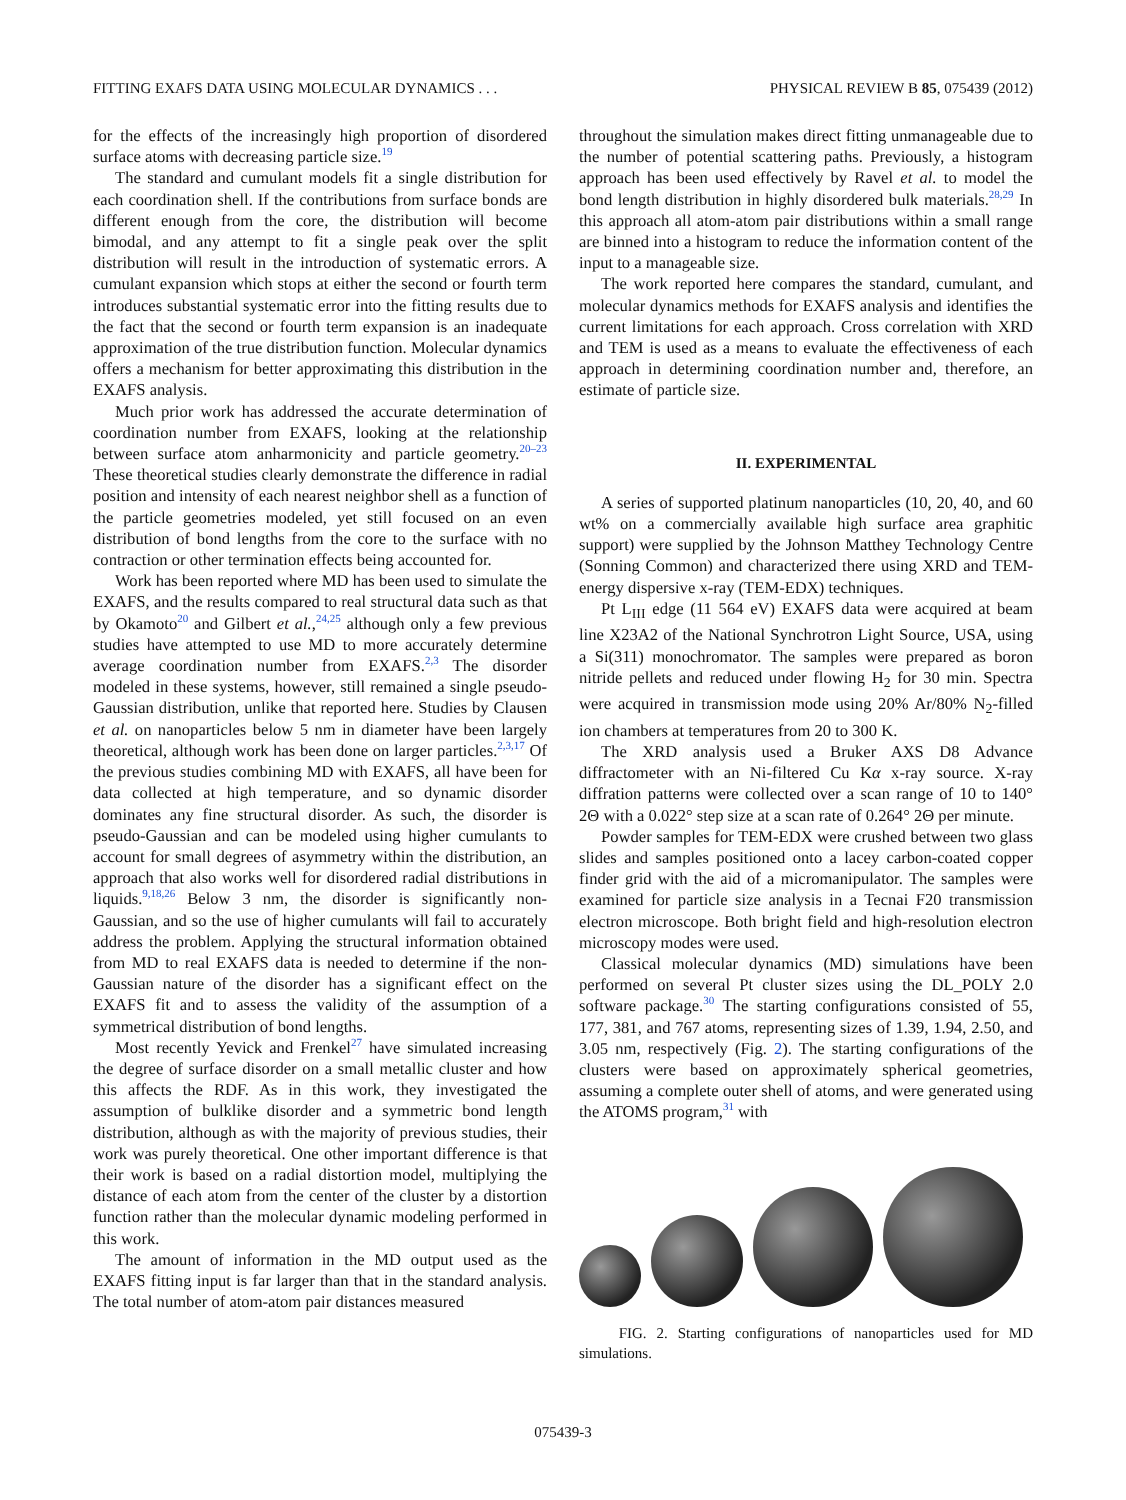FITTING EXAFS DATA USING MOLECULAR DYNAMICS . . . PHYSICAL REVIEW B 85, 075439 (2012)
for the effects of the increasingly high proportion of disordered surface atoms with decreasing particle size.<sup>19</sup>
The standard and cumulant models fit a single distribution for each coordination shell. If the contributions from surface bonds are different enough from the core, the distribution will become bimodal, and any attempt to fit a single peak over the split distribution will result in the introduction of systematic errors. A cumulant expansion which stops at either the second or fourth term introduces substantial systematic error into the fitting results due to the fact that the second or fourth term expansion is an inadequate approximation of the true distribution function. Molecular dynamics offers a mechanism for better approximating this distribution in the EXAFS analysis.
Much prior work has addressed the accurate determination of coordination number from EXAFS, looking at the relationship between surface atom anharmonicity and particle geometry.<sup>20–23</sup> These theoretical studies clearly demonstrate the difference in radial position and intensity of each nearest neighbor shell as a function of the particle geometries modeled, yet still focused on an even distribution of bond lengths from the core to the surface with no contraction or other termination effects being accounted for.
Work has been reported where MD has been used to simulate the EXAFS, and the results compared to real structural data such as that by Okamoto<sup>20</sup> and Gilbert et al.,<sup>24,25</sup> although only a few previous studies have attempted to use MD to more accurately determine average coordination number from EXAFS.<sup>2,3</sup> The disorder modeled in these systems, however, still remained a single pseudo-Gaussian distribution, unlike that reported here. Studies by Clausen et al. on nanoparticles below 5 nm in diameter have been largely theoretical, although work has been done on larger particles.<sup>2,3,17</sup> Of the previous studies combining MD with EXAFS, all have been for data collected at high temperature, and so dynamic disorder dominates any fine structural disorder. As such, the disorder is pseudo-Gaussian and can be modeled using higher cumulants to account for small degrees of asymmetry within the distribution, an approach that also works well for disordered radial distributions in liquids.<sup>9,18,26</sup> Below 3 nm, the disorder is significantly non-Gaussian, and so the use of higher cumulants will fail to accurately address the problem. Applying the structural information obtained from MD to real EXAFS data is needed to determine if the non-Gaussian nature of the disorder has a significant effect on the EXAFS fit and to assess the validity of the assumption of a symmetrical distribution of bond lengths.
Most recently Yevick and Frenkel<sup>27</sup> have simulated increasing the degree of surface disorder on a small metallic cluster and how this affects the RDF. As in this work, they investigated the assumption of bulklike disorder and a symmetric bond length distribution, although as with the majority of previous studies, their work was purely theoretical. One other important difference is that their work is based on a radial distortion model, multiplying the distance of each atom from the center of the cluster by a distortion function rather than the molecular dynamic modeling performed in this work.
The amount of information in the MD output used as the EXAFS fitting input is far larger than that in the standard analysis. The total number of atom-atom pair distances measured
throughout the simulation makes direct fitting unmanageable due to the number of potential scattering paths. Previously, a histogram approach has been used effectively by Ravel et al. to model the bond length distribution in highly disordered bulk materials.<sup>28,29</sup> In this approach all atom-atom pair distributions within a small range are binned into a histogram to reduce the information content of the input to a manageable size.
The work reported here compares the standard, cumulant, and molecular dynamics methods for EXAFS analysis and identifies the current limitations for each approach. Cross correlation with XRD and TEM is used as a means to evaluate the effectiveness of each approach in determining coordination number and, therefore, an estimate of particle size.
II. EXPERIMENTAL
A series of supported platinum nanoparticles (10, 20, 40, and 60 wt% on a commercially available high surface area graphitic support) were supplied by the Johnson Matthey Technology Centre (Sonning Common) and characterized there using XRD and TEM-energy dispersive x-ray (TEM-EDX) techniques.
Pt L<sub>III</sub> edge (11 564 eV) EXAFS data were acquired at beam line X23A2 of the National Synchrotron Light Source, USA, using a Si(311) monochromator. The samples were prepared as boron nitride pellets and reduced under flowing H<sub>2</sub> for 30 min. Spectra were acquired in transmission mode using 20% Ar/80% N<sub>2</sub>-filled ion chambers at temperatures from 20 to 300 K.
The XRD analysis used a Bruker AXS D8 Advance diffractometer with an Ni-filtered Cu Kα x-ray source. X-ray diffration patterns were collected over a scan range of 10 to 140° 2Θ with a 0.022° step size at a scan rate of 0.264° 2Θ per minute.
Powder samples for TEM-EDX were crushed between two glass slides and samples positioned onto a lacey carbon-coated copper finder grid with the aid of a micromanipulator. The samples were examined for particle size analysis in a Tecnai F20 transmission electron microscope. Both bright field and high-resolution electron microscopy modes were used.
Classical molecular dynamics (MD) simulations have been performed on several Pt cluster sizes using the DL_POLY 2.0 software package.<sup>30</sup> The starting configurations consisted of 55, 177, 381, and 767 atoms, representing sizes of 1.39, 1.94, 2.50, and 3.05 nm, respectively (Fig. 2). The starting configurations of the clusters were based on approximately spherical geometries, assuming a complete outer shell of atoms, and were generated using the ATOMS program,<sup>31</sup> with
FIG. 2. Starting configurations of nanoparticles used for MD simulations.
075439-3